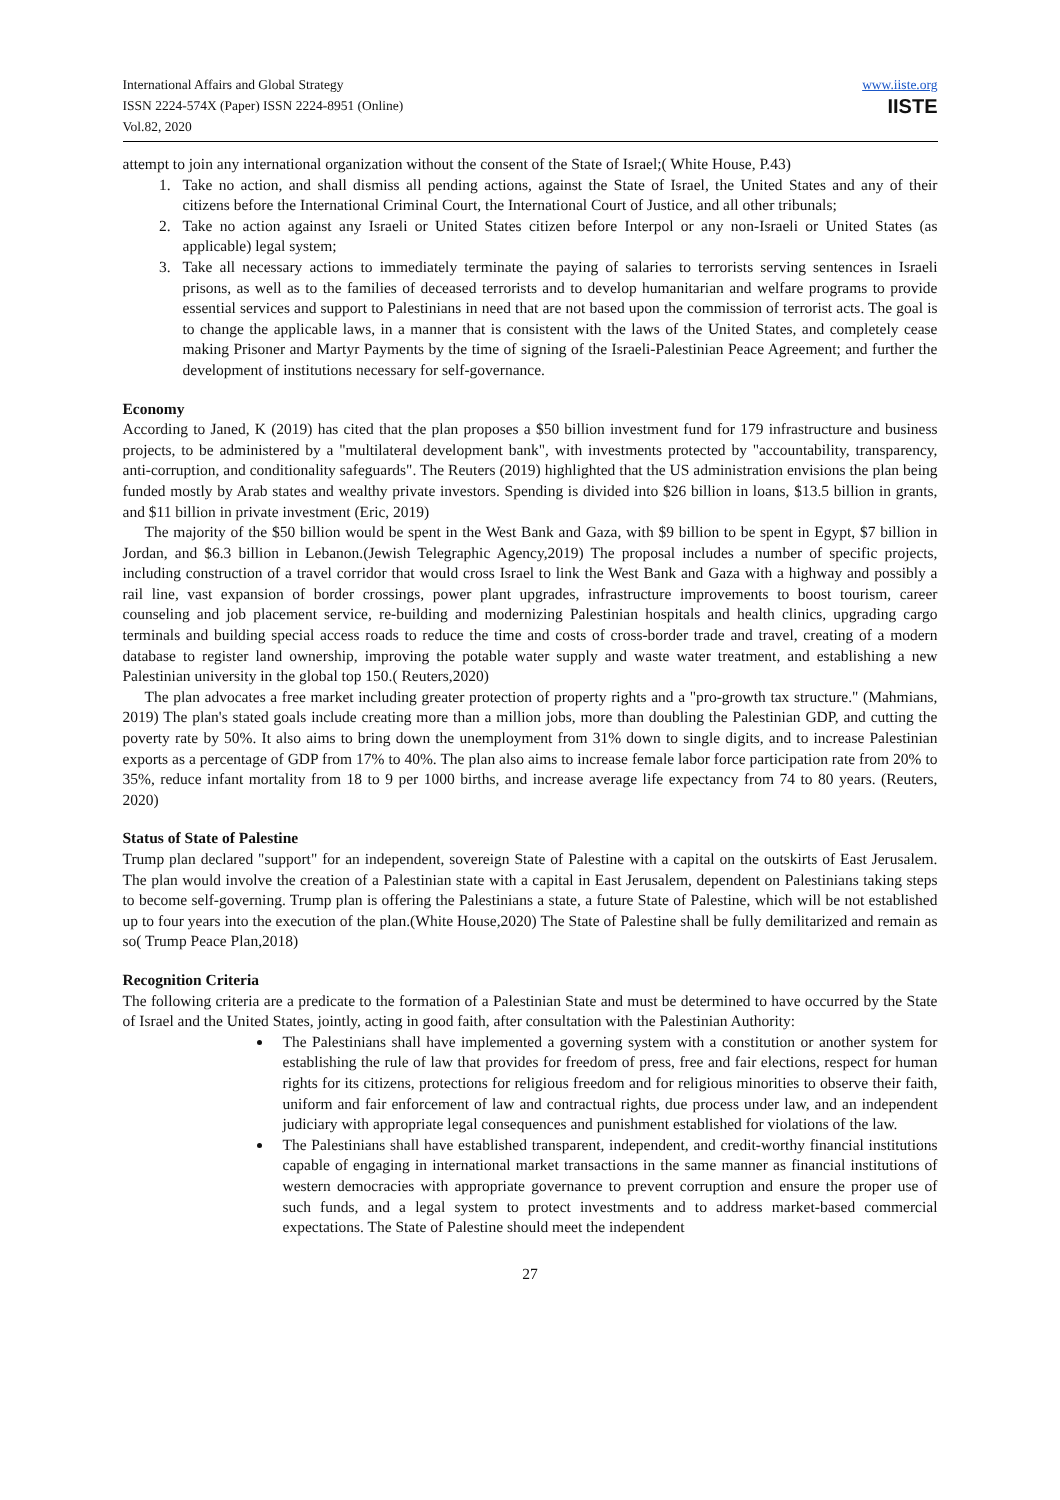International Affairs and Global Strategy
ISSN 2224-574X (Paper) ISSN 2224-8951 (Online)
Vol.82, 2020
www.iiste.org
IISTE
attempt to join any international organization without the consent of the State of Israel;( White House, P.43)
1. Take no action, and shall dismiss all pending actions, against the State of Israel, the United States and any of their citizens before the International Criminal Court, the International Court of Justice, and all other tribunals;
2. Take no action against any Israeli or United States citizen before Interpol or any non-Israeli or United States (as applicable) legal system;
3. Take all necessary actions to immediately terminate the paying of salaries to terrorists serving sentences in Israeli prisons, as well as to the families of deceased terrorists and to develop humanitarian and welfare programs to provide essential services and support to Palestinians in need that are not based upon the commission of terrorist acts. The goal is to change the applicable laws, in a manner that is consistent with the laws of the United States, and completely cease making Prisoner and Martyr Payments by the time of signing of the Israeli-Palestinian Peace Agreement; and further the development of institutions necessary for self-governance.
Economy
According to Janed, K (2019) has cited that the plan proposes a $50 billion investment fund for 179 infrastructure and business projects, to be administered by a "multilateral development bank", with investments protected by "accountability, transparency, anti-corruption, and conditionality safeguards". The Reuters (2019) highlighted that the US administration envisions the plan being funded mostly by Arab states and wealthy private investors. Spending is divided into $26 billion in loans, $13.5 billion in grants, and $11 billion in private investment (Eric, 2019)
The majority of the $50 billion would be spent in the West Bank and Gaza, with $9 billion to be spent in Egypt, $7 billion in Jordan, and $6.3 billion in Lebanon.(Jewish Telegraphic Agency,2019) The proposal includes a number of specific projects, including construction of a travel corridor that would cross Israel to link the West Bank and Gaza with a highway and possibly a rail line, vast expansion of border crossings, power plant upgrades, infrastructure improvements to boost tourism, career counseling and job placement service, re-building and modernizing Palestinian hospitals and health clinics, upgrading cargo terminals and building special access roads to reduce the time and costs of cross-border trade and travel, creating of a modern database to register land ownership, improving the potable water supply and waste water treatment, and establishing a new Palestinian university in the global top 150.( Reuters,2020)
The plan advocates a free market including greater protection of property rights and a "pro-growth tax structure." (Mahmians, 2019) The plan's stated goals include creating more than a million jobs, more than doubling the Palestinian GDP, and cutting the poverty rate by 50%. It also aims to bring down the unemployment from 31% down to single digits, and to increase Palestinian exports as a percentage of GDP from 17% to 40%. The plan also aims to increase female labor force participation rate from 20% to 35%, reduce infant mortality from 18 to 9 per 1000 births, and increase average life expectancy from 74 to 80 years. (Reuters, 2020)
Status of State of Palestine
Trump plan declared "support" for an independent, sovereign State of Palestine with a capital on the outskirts of East Jerusalem. The plan would involve the creation of a Palestinian state with a capital in East Jerusalem, dependent on Palestinians taking steps to become self-governing. Trump plan is offering the Palestinians a state, a future State of Palestine, which will be not established up to four years into the execution of the plan.(White House,2020) The State of Palestine shall be fully demilitarized and remain as so( Trump Peace Plan,2018)
Recognition Criteria
The following criteria are a predicate to the formation of a Palestinian State and must be determined to have occurred by the State of Israel and the United States, jointly, acting in good faith, after consultation with the Palestinian Authority:
The Palestinians shall have implemented a governing system with a constitution or another system for establishing the rule of law that provides for freedom of press, free and fair elections, respect for human rights for its citizens, protections for religious freedom and for religious minorities to observe their faith, uniform and fair enforcement of law and contractual rights, due process under law, and an independent judiciary with appropriate legal consequences and punishment established for violations of the law.
The Palestinians shall have established transparent, independent, and credit-worthy financial institutions capable of engaging in international market transactions in the same manner as financial institutions of western democracies with appropriate governance to prevent corruption and ensure the proper use of such funds, and a legal system to protect investments and to address market-based commercial expectations. The State of Palestine should meet the independent
27